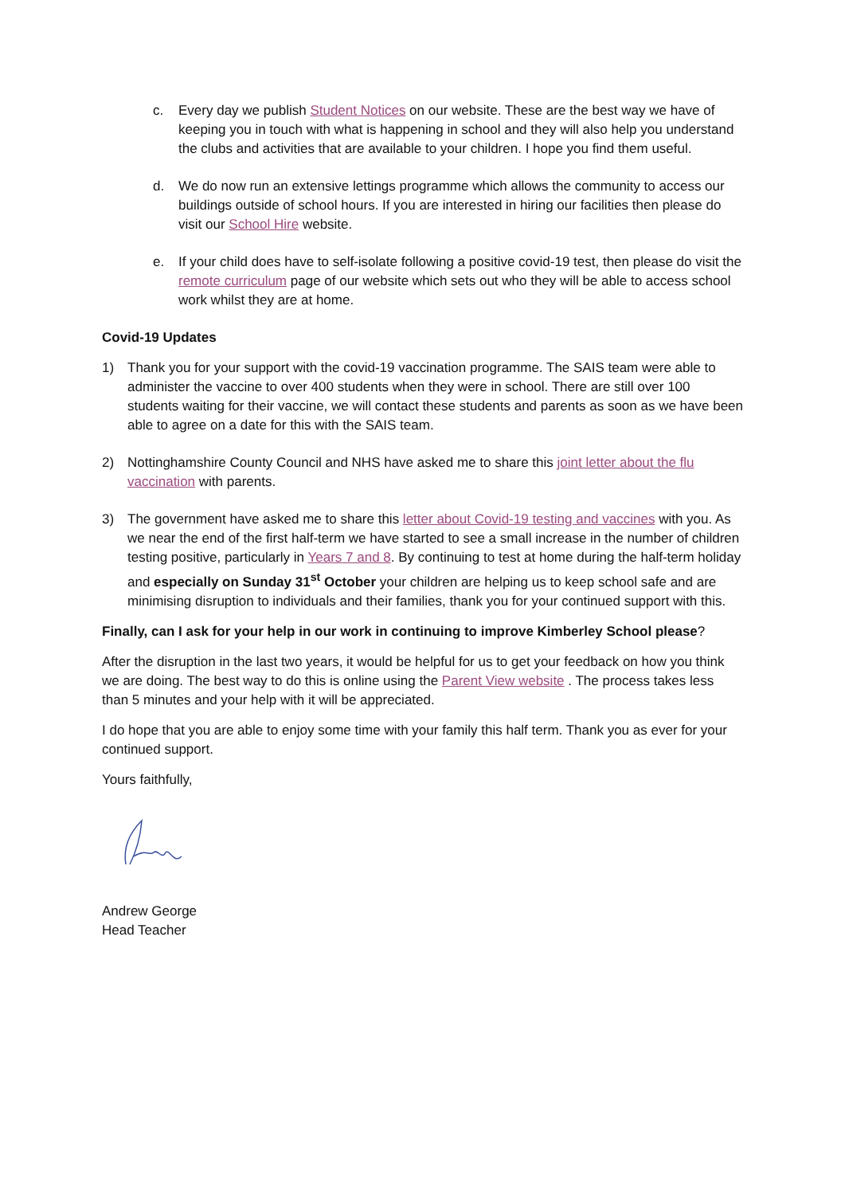c. Every day we publish Student Notices on our website. These are the best way we have of keeping you in touch with what is happening in school and they will also help you understand the clubs and activities that are available to your children. I hope you find them useful.
d. We do now run an extensive lettings programme which allows the community to access our buildings outside of school hours. If you are interested in hiring our facilities then please do visit our School Hire website.
e. If your child does have to self-isolate following a positive covid-19 test, then please do visit the remote curriculum page of our website which sets out who they will be able to access school work whilst they are at home.
Covid-19 Updates
1) Thank you for your support with the covid-19 vaccination programme. The SAIS team were able to administer the vaccine to over 400 students when they were in school. There are still over 100 students waiting for their vaccine, we will contact these students and parents as soon as we have been able to agree on a date for this with the SAIS team.
2) Nottinghamshire County Council and NHS have asked me to share this joint letter about the flu vaccination with parents.
3) The government have asked me to share this letter about Covid-19 testing and vaccines with you. As we near the end of the first half-term we have started to see a small increase in the number of children testing positive, particularly in Years 7 and 8. By continuing to test at home during the half-term holiday and especially on Sunday 31<sup>st</sup> October your children are helping us to keep school safe and are minimising disruption to individuals and their families, thank you for your continued support with this.
Finally, can I ask for your help in our work in continuing to improve Kimberley School please?
After the disruption in the last two years, it would be helpful for us to get your feedback on how you think we are doing. The best way to do this is online using the Parent View website . The process takes less than 5 minutes and your help with it will be appreciated.
I do hope that you are able to enjoy some time with your family this half term. Thank you as ever for your continued support.
Yours faithfully,
Andrew George
Head Teacher